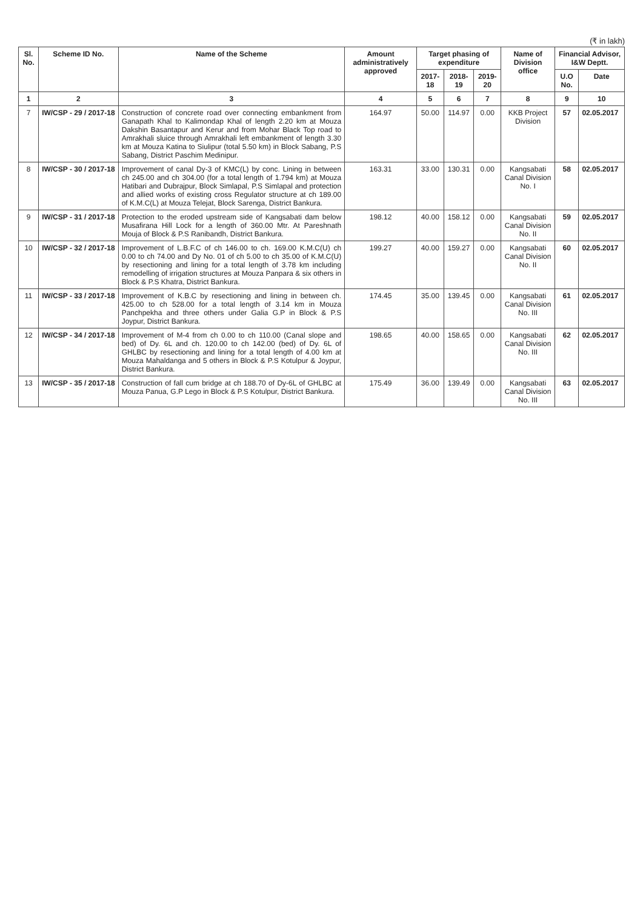(₹ in lakh)
| Sl. No. | Scheme ID No. | Name of the Scheme | Amount administratively approved | Target phasing of expenditure | | | Name of Division office | Financial Advisor, I&W Deptt. | |
| --- | --- | --- | --- | --- | --- | --- | --- | --- | --- |
| | | | | 2017-18 | 2018-19 | 2019-20 | | U.O No. | Date |
| 1 | 2 | 3 | 4 | 5 | 6 | 7 | 8 | 9 | 10 |
| 7 | IW/CSP - 29 / 2017-18 | Construction of concrete road over connecting embankment from Ganapath Khal to Kalimondap Khal of length 2.20 km at Mouza Dakshin Basantapur and Kerur and from Mohar Black Top road to Amrakhali sluice through Amrakhali left embankment of length 3.30 km at Mouza Katina to Siulipur (total 5.50 km) in Block Sabang, P.S Sabang, District Paschim Medinipur. | 164.97 | 50.00 | 114.97 | 0.00 | KKB Project Division | 57 | 02.05.2017 |
| 8 | IW/CSP - 30 / 2017-18 | Improvement of canal Dy-3 of KMC(L) by conc. Lining in between ch 245.00 and ch 304.00 (for a total length of 1.794 km) at Mouza Hatibari and Dubrajpur, Block Simlapal, P.S Simlapal and protection and allied works of existing cross Regulator structure at ch 189.00 of K.M.C(L) at Mouza Telejat, Block Sarenga, District Bankura. | 163.31 | 33.00 | 130.31 | 0.00 | Kangsabati Canal Division No. I | 58 | 02.05.2017 |
| 9 | IW/CSP - 31 / 2017-18 | Protection to the eroded upstream side of Kangsabati dam below Musafirana Hill Lock for a length of 360.00 Mtr. At Pareshnath Mouja of Block & P.S Ranibandh, District Bankura. | 198.12 | 40.00 | 158.12 | 0.00 | Kangsabati Canal Division No. II | 59 | 02.05.2017 |
| 10 | IW/CSP - 32 / 2017-18 | Improvement of L.B.F.C of ch 146.00 to ch. 169.00 K.M.C(U) ch 0.00 to ch 74.00 and Dy No. 01 of ch 5.00 to ch 35.00 of K.M.C(U) by resectioning and lining for a total length of 3.78 km including remodelling of irrigation structures at Mouza Panpara & six others in Block & P.S Khatra, District Bankura. | 199.27 | 40.00 | 159.27 | 0.00 | Kangsabati Canal Division No. II | 60 | 02.05.2017 |
| 11 | IW/CSP - 33 / 2017-18 | Improvement of K.B.C by resectioning and lining in between ch. 425.00 to ch 528.00 for a total length of 3.14 km in Mouza Panchpekha and three others under Galia G.P in Block & P.S Joypur, District Bankura. | 174.45 | 35.00 | 139.45 | 0.00 | Kangsabati Canal Division No. III | 61 | 02.05.2017 |
| 12 | IW/CSP - 34 / 2017-18 | Improvement of M-4 from ch 0.00 to ch 110.00 (Canal slope and bed) of Dy. 6L and ch. 120.00 to ch 142.00 (bed) of Dy. 6L of GHLBC by resectioning and lining for a total length of 4.00 km at Mouza Mahaldanga and 5 others in Block & P.S Kotulpur & Joypur, District Bankura. | 198.65 | 40.00 | 158.65 | 0.00 | Kangsabati Canal Division No. III | 62 | 02.05.2017 |
| 13 | IW/CSP - 35 / 2017-18 | Construction of fall cum bridge at ch 188.70 of Dy-6L of GHLBC at Mouza Panua, G.P Lego in Block & P.S Kotulpur, District Bankura. | 175.49 | 36.00 | 139.49 | 0.00 | Kangsabati Canal Division No. III | 63 | 02.05.2017 |